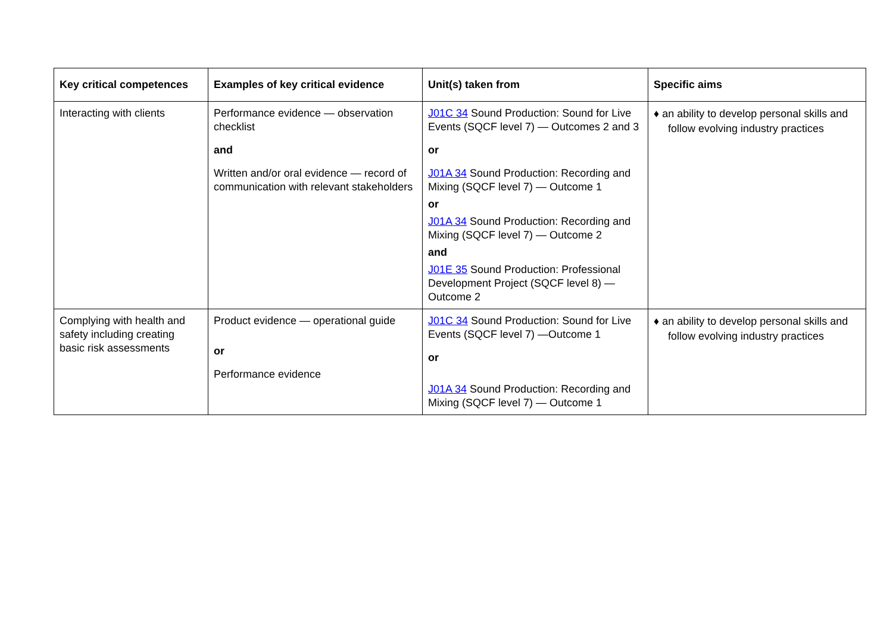| Key critical competences | Examples of key critical evidence | Unit(s) taken from | Specific aims |
| --- | --- | --- | --- |
| Interacting with clients | Performance evidence — observation checklist and Written and/or oral evidence — record of communication with relevant stakeholders | J01C 34 Sound Production: Sound for Live Events (SQCF level 7) — Outcomes 2 and 3 or J01A 34 Sound Production: Recording and Mixing (SQCF level 7) — Outcome 1 or J01A 34 Sound Production: Recording and Mixing (SQCF level 7) — Outcome 2 and J01E 35 Sound Production: Professional Development Project (SQCF level 8) — Outcome 2 | ♦ an ability to develop personal skills and follow evolving industry practices |
| Complying with health and safety including creating basic risk assessments | Product evidence — operational guide or Performance evidence | J01C 34 Sound Production: Sound for Live Events (SQCF level 7) —Outcome 1 or J01A 34 Sound Production: Recording and Mixing (SQCF level 7) — Outcome 1 | ♦ an ability to develop personal skills and follow evolving industry practices |